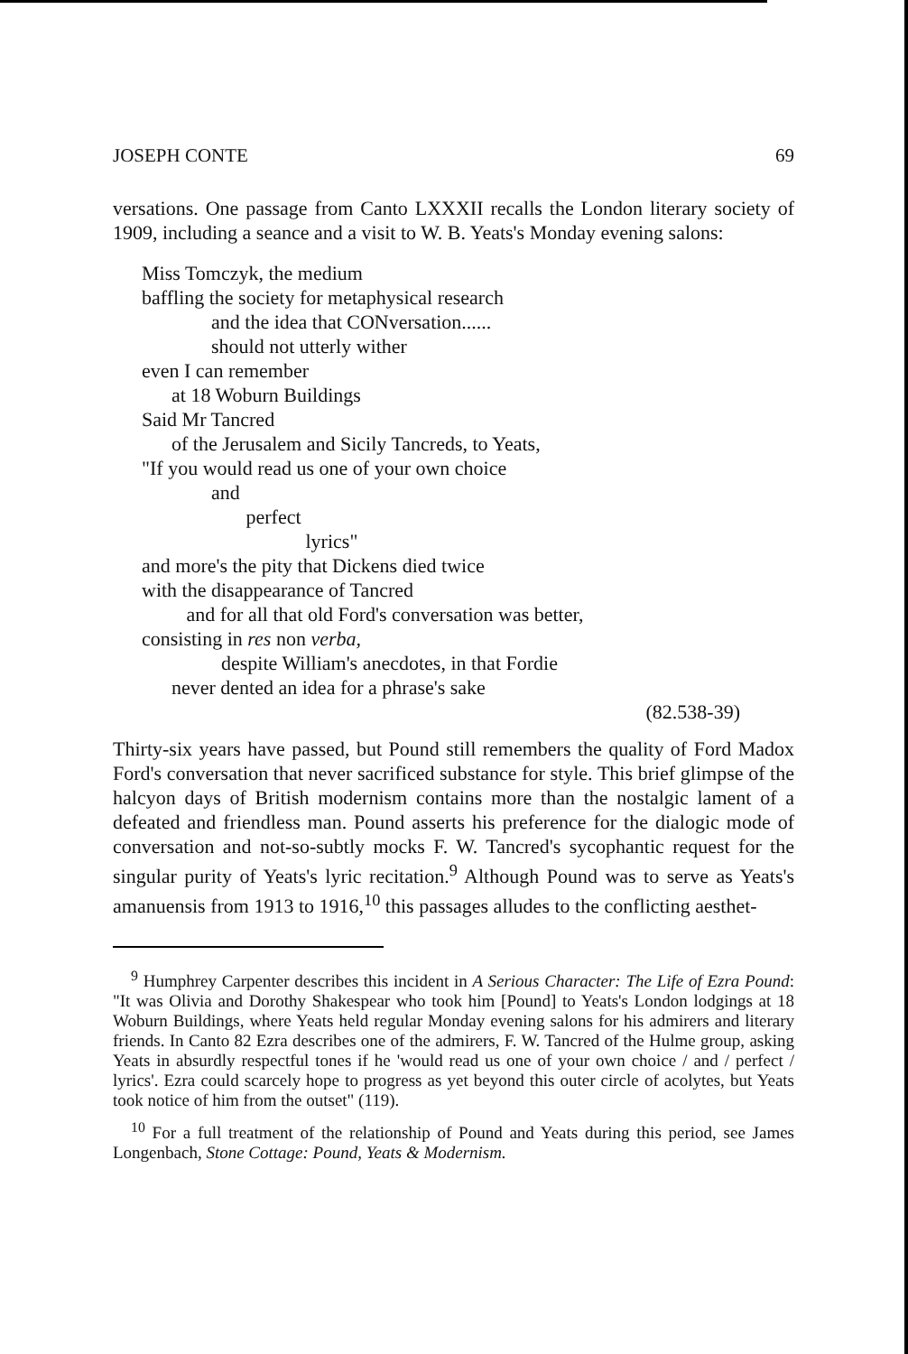JOSEPH CONTE 69
versations. One passage from Canto LXXXII recalls the London literary society of 1909, including a seance and a visit to W. B. Yeats's Monday evening salons:
Miss Tomczyk, the medium
baffling the society for metaphysical research
and the idea that CONversation......
should not utterly wither
even I can remember
at 18 Woburn Buildings
Said Mr Tancred
of the Jerusalem and Sicily Tancreds, to Yeats,
"If you would read us one of your own choice
and
perfect
lyrics"
and more's the pity that Dickens died twice
with the disappearance of Tancred
and for all that old Ford's conversation was better,
consisting in res non verba,
despite William's anecdotes, in that Fordie
never dented an idea for a phrase's sake
(82.538-39)
Thirty-six years have passed, but Pound still remembers the quality of Ford Madox Ford's conversation that never sacrificed substance for style. This brief glimpse of the halcyon days of British modernism contains more than the nostalgic lament of a defeated and friendless man. Pound asserts his preference for the dialogic mode of conversation and not-so-subtly mocks F. W. Tancred's sycophantic request for the singular purity of Yeats's lyric recitation.<sup>9</sup> Although Pound was to serve as Yeats's amanuensis from 1913 to 1916,<sup>10</sup> this passages alludes to the conflicting aesthet-
<sup>9</sup> Humphrey Carpenter describes this incident in A Serious Character: The Life of Ezra Pound: "It was Olivia and Dorothy Shakespear who took him [Pound] to Yeats's London lodgings at 18 Woburn Buildings, where Yeats held regular Monday evening salons for his admirers and literary friends. In Canto 82 Ezra describes one of the admirers, F. W. Tancred of the Hulme group, asking Yeats in absurdly respectful tones if he 'would read us one of your own choice / and / perfect / lyrics'. Ezra could scarcely hope to progress as yet beyond this outer circle of acolytes, but Yeats took notice of him from the outset" (119).
<sup>10</sup> For a full treatment of the relationship of Pound and Yeats during this period, see James Longenbach, Stone Cottage: Pound, Yeats & Modernism.